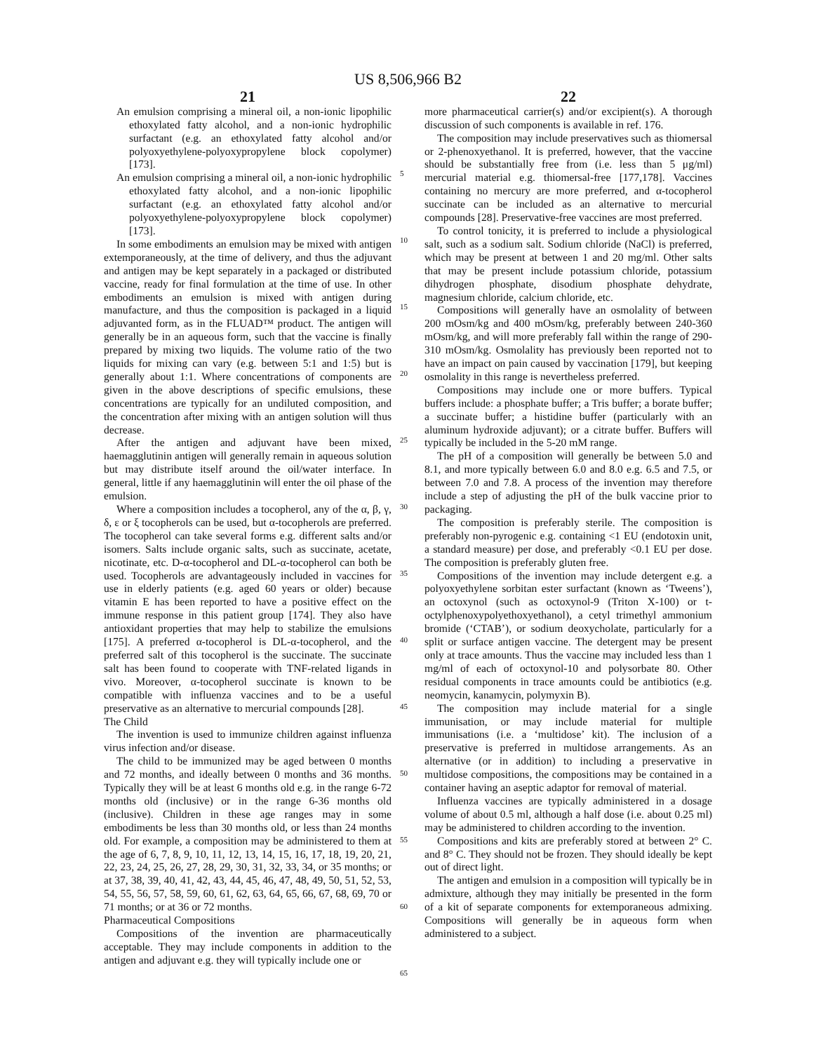US 8,506,966 B2
21
An emulsion comprising a mineral oil, a non-ionic lipophilic ethoxylated fatty alcohol, and a non-ionic hydrophilic surfactant (e.g. an ethoxylated fatty alcohol and/or polyoxyethylene-polyoxypropylene block copolymer) [173].
An emulsion comprising a mineral oil, a non-ionic hydrophilic ethoxylated fatty alcohol, and a non-ionic lipophilic surfactant (e.g. an ethoxylated fatty alcohol and/or polyoxyethylene-polyoxypropylene block copolymer) [173].
In some embodiments an emulsion may be mixed with antigen extemporaneously, at the time of delivery, and thus the adjuvant and antigen may be kept separately in a packaged or distributed vaccine, ready for final formulation at the time of use. In other embodiments an emulsion is mixed with antigen during manufacture, and thus the composition is packaged in a liquid adjuvanted form, as in the FLUAD™ product. The antigen will generally be in an aqueous form, such that the vaccine is finally prepared by mixing two liquids. The volume ratio of the two liquids for mixing can vary (e.g. between 5:1 and 1:5) but is generally about 1:1. Where concentrations of components are given in the above descriptions of specific emulsions, these concentrations are typically for an undiluted composition, and the concentration after mixing with an antigen solution will thus decrease.
After the antigen and adjuvant have been mixed, haemagglutinin antigen will generally remain in aqueous solution but may distribute itself around the oil/water interface. In general, little if any haemagglutinin will enter the oil phase of the emulsion.
Where a composition includes a tocopherol, any of the α, β, γ, δ, ε or ξ tocopherols can be used, but α-tocopherols are preferred. The tocopherol can take several forms e.g. different salts and/or isomers. Salts include organic salts, such as succinate, acetate, nicotinate, etc. D-α-tocopherol and DL-α-tocopherol can both be used. Tocopherols are advantageously included in vaccines for use in elderly patients (e.g. aged 60 years or older) because vitamin E has been reported to have a positive effect on the immune response in this patient group [174]. They also have antioxidant properties that may help to stabilize the emulsions [175]. A preferred α-tocopherol is DL-α-tocopherol, and the preferred salt of this tocopherol is the succinate. The succinate salt has been found to cooperate with TNF-related ligands in vivo. Moreover, α-tocopherol succinate is known to be compatible with influenza vaccines and to be a useful preservative as an alternative to mercurial compounds [28].
The Child
The invention is used to immunize children against influenza virus infection and/or disease.
The child to be immunized may be aged between 0 months and 72 months, and ideally between 0 months and 36 months. Typically they will be at least 6 months old e.g. in the range 6-72 months old (inclusive) or in the range 6-36 months old (inclusive). Children in these age ranges may in some embodiments be less than 30 months old, or less than 24 months old. For example, a composition may be administered to them at the age of 6, 7, 8, 9, 10, 11, 12, 13, 14, 15, 16, 17, 18, 19, 20, 21, 22, 23, 24, 25, 26, 27, 28, 29, 30, 31, 32, 33, 34, or 35 months; or at 37, 38, 39, 40, 41, 42, 43, 44, 45, 46, 47, 48, 49, 50, 51, 52, 53, 54, 55, 56, 57, 58, 59, 60, 61, 62, 63, 64, 65, 66, 67, 68, 69, 70 or 71 months; or at 36 or 72 months.
Pharmaceutical Compositions
Compositions of the invention are pharmaceutically acceptable. They may include components in addition to the antigen and adjuvant e.g. they will typically include one or
22
more pharmaceutical carrier(s) and/or excipient(s). A thorough discussion of such components is available in ref. 176.
The composition may include preservatives such as thiomersal or 2-phenoxyethanol. It is preferred, however, that the vaccine should be substantially free from (i.e. less than 5 μg/ml) mercurial material e.g. thiomersal-free [177,178]. Vaccines containing no mercury are more preferred, and α-tocopherol succinate can be included as an alternative to mercurial compounds [28]. Preservative-free vaccines are most preferred.
To control tonicity, it is preferred to include a physiological salt, such as a sodium salt. Sodium chloride (NaCl) is preferred, which may be present at between 1 and 20 mg/ml. Other salts that may be present include potassium chloride, potassium dihydrogen phosphate, disodium phosphate dehydrate, magnesium chloride, calcium chloride, etc.
Compositions will generally have an osmolality of between 200 mOsm/kg and 400 mOsm/kg, preferably between 240-360 mOsm/kg, and will more preferably fall within the range of 290-310 mOsm/kg. Osmolality has previously been reported not to have an impact on pain caused by vaccination [179], but keeping osmolality in this range is nevertheless preferred.
Compositions may include one or more buffers. Typical buffers include: a phosphate buffer; a Tris buffer; a borate buffer; a succinate buffer; a histidine buffer (particularly with an aluminum hydroxide adjuvant); or a citrate buffer. Buffers will typically be included in the 5-20 mM range.
The pH of a composition will generally be between 5.0 and 8.1, and more typically between 6.0 and 8.0 e.g. 6.5 and 7.5, or between 7.0 and 7.8. A process of the invention may therefore include a step of adjusting the pH of the bulk vaccine prior to packaging.
The composition is preferably sterile. The composition is preferably non-pyrogenic e.g. containing <1 EU (endotoxin unit, a standard measure) per dose, and preferably <0.1 EU per dose. The composition is preferably gluten free.
Compositions of the invention may include detergent e.g. a polyoxyethylene sorbitan ester surfactant (known as ‘Tweens’), an octoxynol (such as octoxynol-9 (Triton X-100) or t-octylphenoxypolyethoxyethanol), a cetyl trimethyl ammonium bromide (‘CTAB’), or sodium deoxycholate, particularly for a split or surface antigen vaccine. The detergent may be present only at trace amounts. Thus the vaccine may included less than 1 mg/ml of each of octoxynol-10 and polysorbate 80. Other residual components in trace amounts could be antibiotics (e.g. neomycin, kanamycin, polymyxin B).
The composition may include material for a single immunisation, or may include material for multiple immunisations (i.e. a ‘multidose’ kit). The inclusion of a preservative is preferred in multidose arrangements. As an alternative (or in addition) to including a preservative in multidose compositions, the compositions may be contained in a container having an aseptic adaptor for removal of material.
Influenza vaccines are typically administered in a dosage volume of about 0.5 ml, although a half dose (i.e. about 0.25 ml) may be administered to children according to the invention.
Compositions and kits are preferably stored at between 2° C. and 8° C. They should not be frozen. They should ideally be kept out of direct light.
The antigen and emulsion in a composition will typically be in admixture, although they may initially be presented in the form of a kit of separate components for extemporaneous admixing. Compositions will generally be in aqueous form when administered to a subject.
5
10
15
20
25
30
35
40
45
50
55
60
65